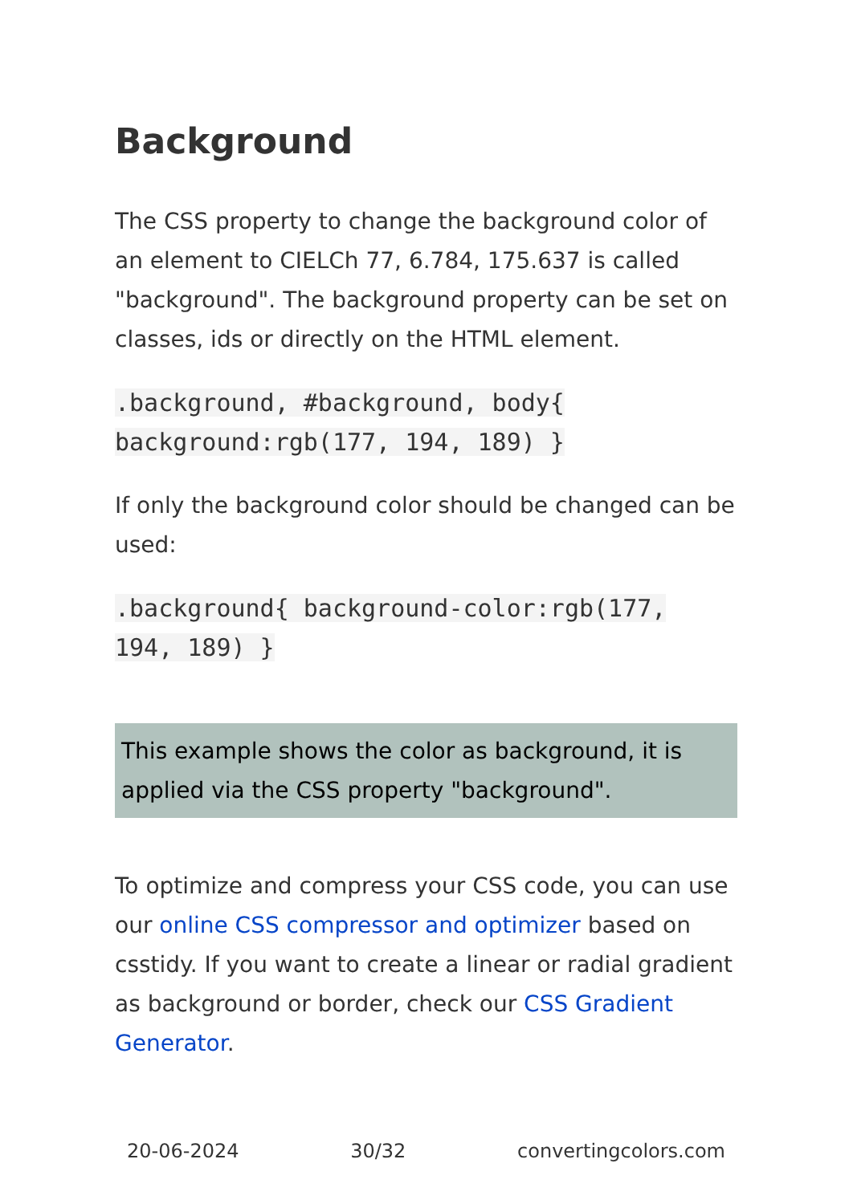Background
The CSS property to change the background color of an element to CIELCh 77, 6.784, 175.637 is called "background". The background property can be set on classes, ids or directly on the HTML element.
.background, #background, body{ background:rgb(177, 194, 189) }
If only the background color should be changed can be used:
.background{ background-color:rgb(177, 194, 189) }
This example shows the color as background, it is applied via the CSS property "background".
To optimize and compress your CSS code, you can use our online CSS compressor and optimizer based on csstidy. If you want to create a linear or radial gradient as background or border, check our CSS Gradient Generator.
20-06-2024 30/32 convertingcolors.com